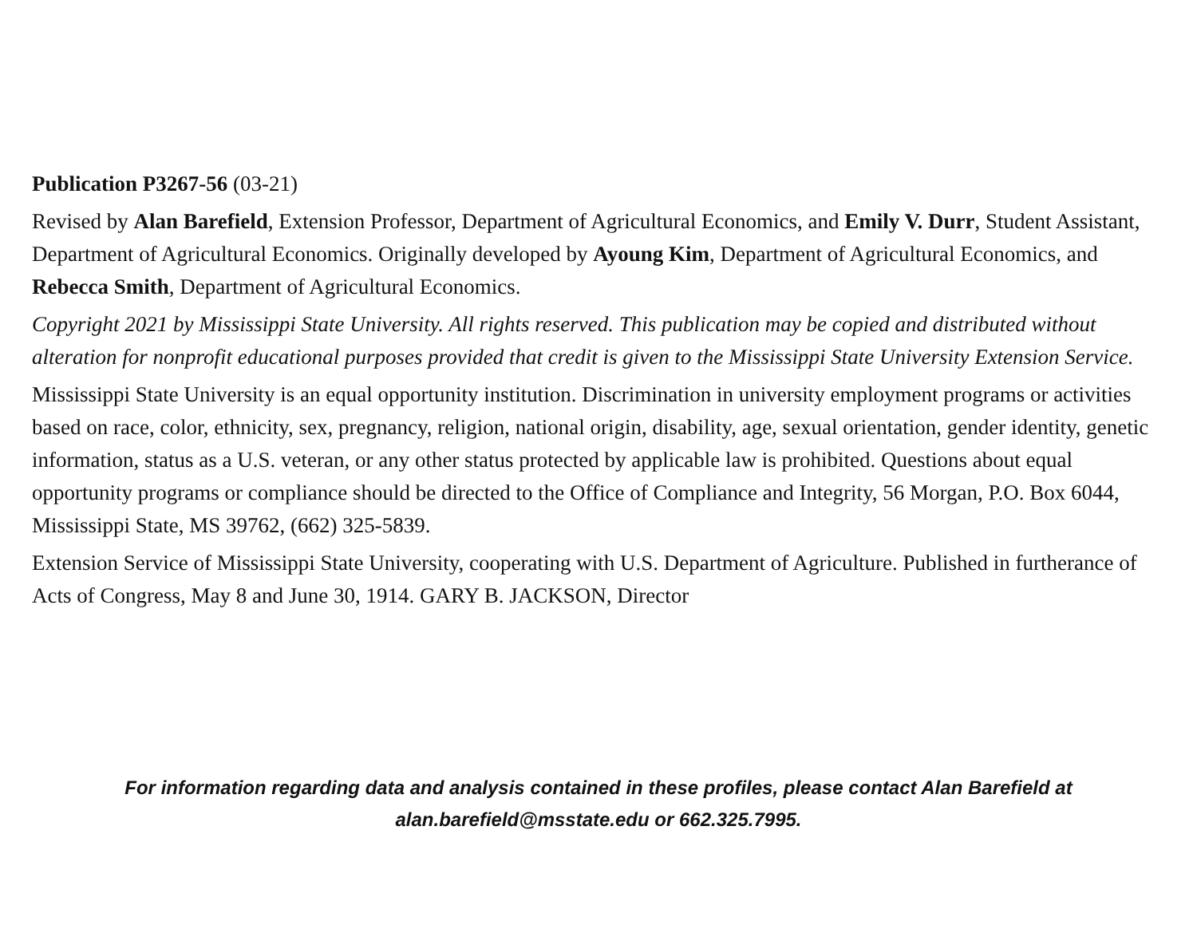Publication P3267-56 (03-21)
Revised by Alan Barefield, Extension Professor, Department of Agricultural Economics, and Emily V. Durr, Student Assistant, Department of Agricultural Economics. Originally developed by Ayoung Kim, Department of Agricultural Economics, and Rebecca Smith, Department of Agricultural Economics.
Copyright 2021 by Mississippi State University. All rights reserved. This publication may be copied and distributed without alteration for nonprofit educational purposes provided that credit is given to the Mississippi State University Extension Service.
Mississippi State University is an equal opportunity institution. Discrimination in university employment programs or activities based on race, color, ethnicity, sex, pregnancy, religion, national origin, disability, age, sexual orientation, gender identity, genetic information, status as a U.S. veteran, or any other status protected by applicable law is prohibited. Questions about equal opportunity programs or compliance should be directed to the Office of Compliance and Integrity, 56 Morgan, P.O. Box 6044, Mississippi State, MS 39762, (662) 325-5839.
Extension Service of Mississippi State University, cooperating with U.S. Department of Agriculture. Published in furtherance of Acts of Congress, May 8 and June 30, 1914. GARY B. JACKSON, Director
For information regarding data and analysis contained in these profiles, please contact Alan Barefield at alan.barefield@msstate.edu or 662.325.7995.